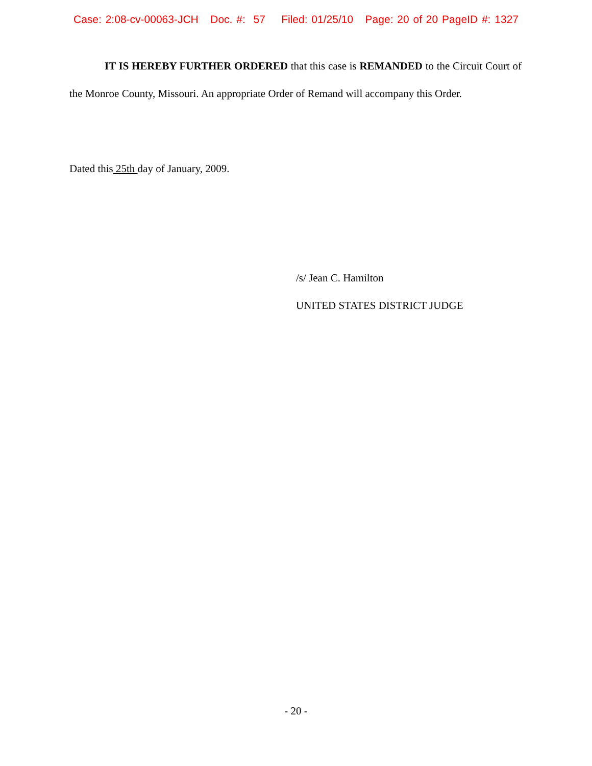Case: 2:08-cv-00063-JCH Doc. #: 57 Filed: 01/25/10 Page: 20 of 20 PageID #: 1327
IT IS HEREBY FURTHER ORDERED that this case is REMANDED to the Circuit Court of the Monroe County, Missouri. An appropriate Order of Remand will accompany this Order.
Dated this 25th day of January, 2009.
/s/ Jean C. Hamilton
UNITED STATES DISTRICT JUDGE
- 20 -